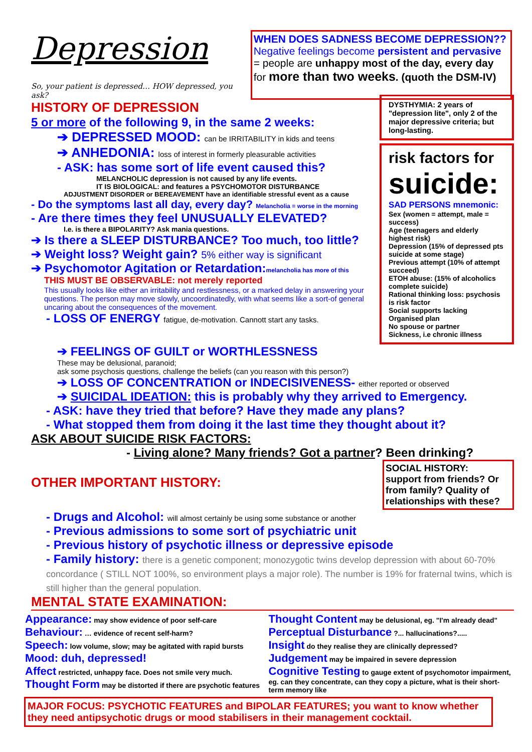Depression
So, your patient is depressed… HOW depressed, you ask?
WHEN DOES SADNESS BECOME DEPRESSION??
Negative feelings become persistent and pervasive
= people are unhappy most of the day, every day
for more than two weeks. (quoth the DSM-IV)
HISTORY OF DEPRESSION
5 or more of the following 9, in the same 2 weeks:
➔ DEPRESSED MOOD: can be IRRITABILITY in kids and teens
➔ ANHEDONIA: loss of interest in formerly pleasurable activities
- ASK: has some sort of life event caused this?
MELANCHOLIC depression is not caused by any life events.
IT IS BIOLOGICAL: and features a PSYCHOMOTOR DISTURBANCE
ADJUSTMENT DISORDER or BEREAVEMENT have an identifiable stressful event as a cause
- Do the symptoms last all day, every day? Melancholia = worse in the morning
- Are there times they feel UNUSUALLY ELEVATED?
I.e. is there a BIPOLARITY? Ask mania questions.
➔ Is there a SLEEP DISTURBANCE? Too much, too little?
➔ Weight loss? Weight gain? 5% either way is significant
➔ Psychomotor Agitation or Retardation:melancholia has more of this
THIS MUST BE OBSERVABLE: not merely reported
This usually looks like either an irritability and restlessness, or a marked delay in answering your questions. The person may move slowly, uncoordinatedly, with what seems like a sort-of general uncaring about the consequences of the movement.
- LOSS OF ENERGY fatigue, de-motivation. Cannott start any tasks.
DYSTHYMIA: 2 years of "depression lite", only 2 of the major depressive criteria; but long-lasting.
risk factors for
suicide:
SAD PERSONS mnemonic:
Sex (women = attempt, male = success)
Age (teenagers and elderly highest risk)
Depression (15% of depressed pts suicide at some stage)
Previous attempt (10% of attempt succeed)
ETOH abuse: (15% of alcoholics complete suicide)
Rational thinking loss: psychosis is risk factor
Social supports lacking
Organised plan
No spouse or partner
Sickness, i.e chronic illness
➔ FEELINGS OF GUILT or WORTHLESSNESS
These may be delusional, paranoid;
ask some psychosis questions, challenge the beliefs (can you reason with this person?)
➔ LOSS OF CONCENTRATION or INDECISIVENESS- either reported or observed
➔ SUICIDAL IDEATION: this is probably why they arrived to Emergency.
- ASK: have they tried that before? Have they made any plans?
- What stopped them from doing it the last time they thought about it?
ASK ABOUT SUICIDE RISK FACTORS:
- Living alone? Many friends? Got a partner? Been drinking?
OTHER IMPORTANT HISTORY:
SOCIAL HISTORY:
support from friends? Or from family? Quality of relationships with these?
- Drugs and Alcohol: will almost certainly be using some substance or another
- Previous admissions to some sort of psychiatric unit
- Previous history of psychotic illness or depressive episode
- Family history: there is a genetic component; monozygotic twins develop depression with about 60-70% concordance ( STILL NOT 100%, so environment plays a major role). The number is 19% for fraternal twins, which is still higher than the general population.
MENTAL STATE EXAMINATION:
Appearance: may show evidence of poor self-care
Behaviour: … evidence of recent self-harm?
Speech: low volume, slow; may be agitated with rapid bursts
Mood: duh, depressed!
Affect restricted, unhappy face. Does not smile very much.
Thought Form may be distorted if there are psychotic features
Thought Content may be delusional, eg. "I'm already dead"
Perceptual Disturbance ?... hallucinations?.....
Insight do they realise they are clinically depressed?
Judgement may be impaired in severe depression
Cognitive Testing to gauge extent of psychomotor impairment, eg. can they concentrate, can they copy a picture, what is their short-term memory like
MAJOR FOCUS: PSYCHOTIC FEATURES and BIPOLAR FEATURES; you want to know whether they need antipsychotic drugs or mood stabilisers in their management cocktail.